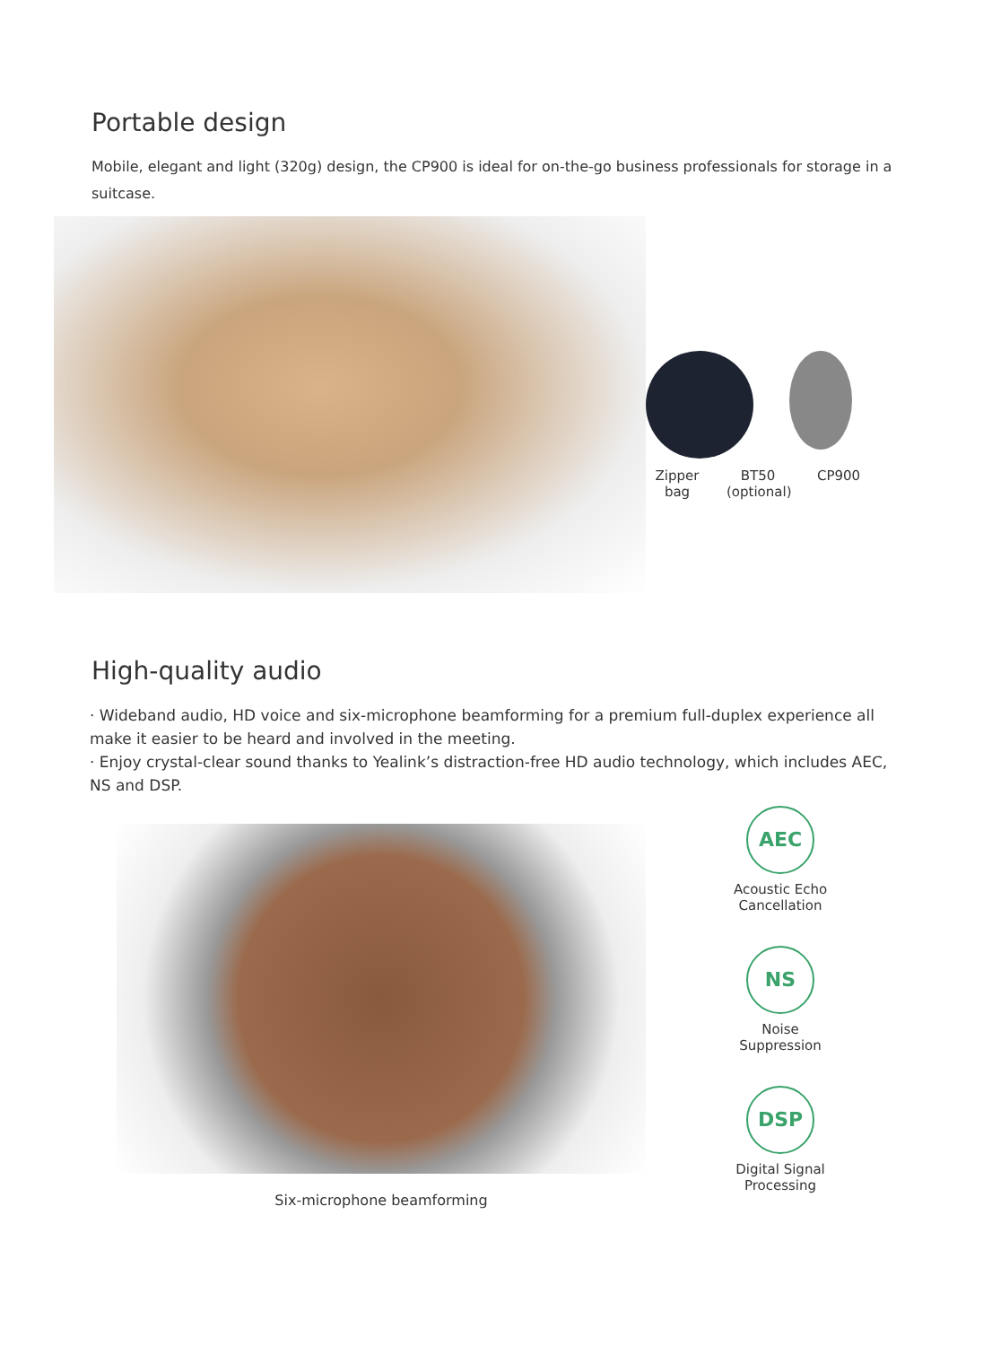Portable design
Mobile, elegant and light (320g) design, the CP900 is ideal for on-the-go business professionals for storage in a suitcase.
Zipper bag
BT50 (optional)
CP900
High-quality audio
· Wideband audio, HD voice and six-microphone beamforming for a premium full-duplex experience all make it easier to be heard and involved in the meeting.
· Enjoy crystal-clear sound thanks to Yealink’s distraction-free HD audio technology, which includes AEC, NS and DSP.
Six-microphone beamforming
AEC
Acoustic Echo Cancellation
NS
Noise Suppression
DSP
Digital Signal Processing